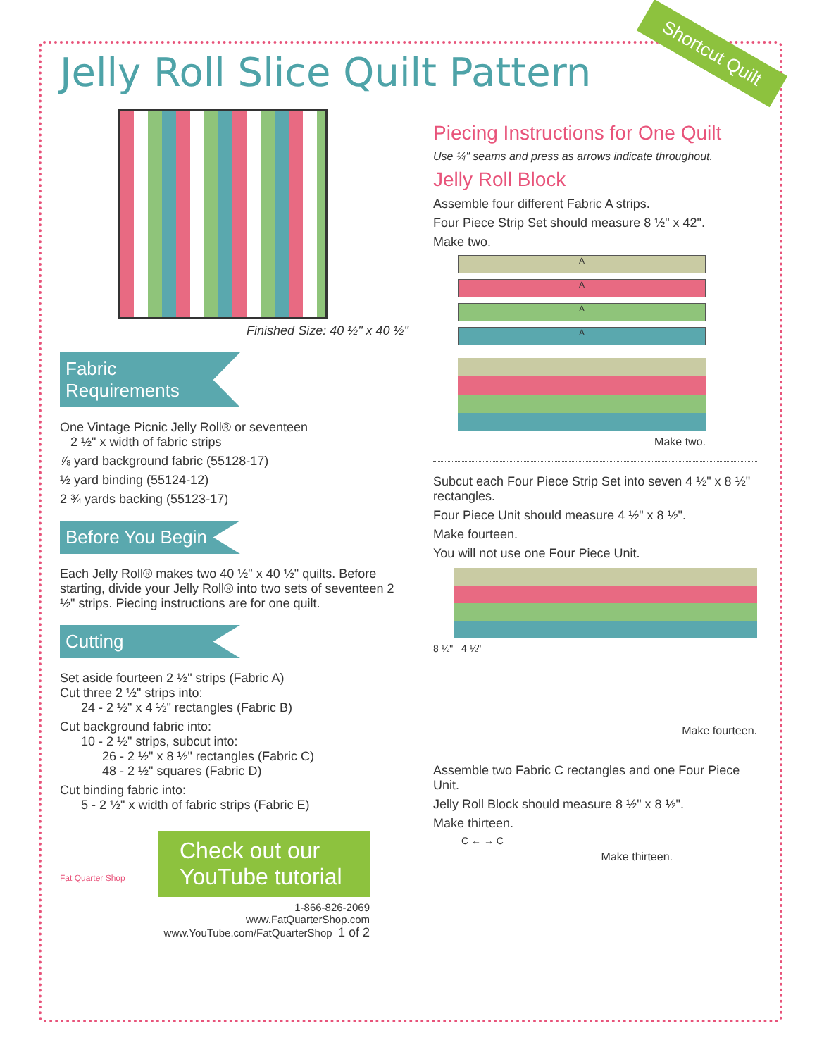Shortcut Quilt
Jelly Roll Slice Quilt Pattern
Finished Size: 40 ½" x 40 ½"
Fabric Requirements
One Vintage Picnic Jelly Roll® or seventeen
2 ½" x width of fabric strips
⅞ yard background fabric (55128-17)
½ yard binding (55124-12)
2 ¾ yards backing (55123-17)
Before You Begin
Each Jelly Roll® makes two 40 ½" x 40 ½" quilts. Before starting, divide your Jelly Roll® into two sets of seventeen 2 ½" strips. Piecing instructions are for one quilt.
Cutting
Set aside fourteen 2 ½" strips (Fabric A)
Cut three 2 ½" strips into:
24 - 2 ½" x 4 ½" rectangles (Fabric B)
Cut background fabric into:
10 - 2 ½" strips, subcut into:
26 - 2 ½" x 8 ½" rectangles (Fabric C)
48 - 2 ½" squares (Fabric D)
Cut binding fabric into:
5 - 2 ½" x width of fabric strips (Fabric E)
Fat Quarter Shop
Check out our YouTube tutorial
1-866-826-2069
www.FatQuarterShop.com
www.YouTube.com/FatQuarterShop 1 of 2
Piecing Instructions for One Quilt
Use ¼" seams and press as arrows indicate throughout.
Jelly Roll Block
Assemble four different Fabric A strips.
Four Piece Strip Set should measure 8 ½" x 42".
Make two.
A
A
A
A
Make two.
Subcut each Four Piece Strip Set into seven 4 ½" x 8 ½" rectangles.
Four Piece Unit should measure 4 ½" x 8 ½".
Make fourteen.
You will not use one Four Piece Unit.
8 ½" 4 ½"
Make fourteen.
Assemble two Fabric C rectangles and one Four Piece Unit.
Jelly Roll Block should measure 8 ½" x 8 ½".
Make thirteen.
C ← → C
Make thirteen.